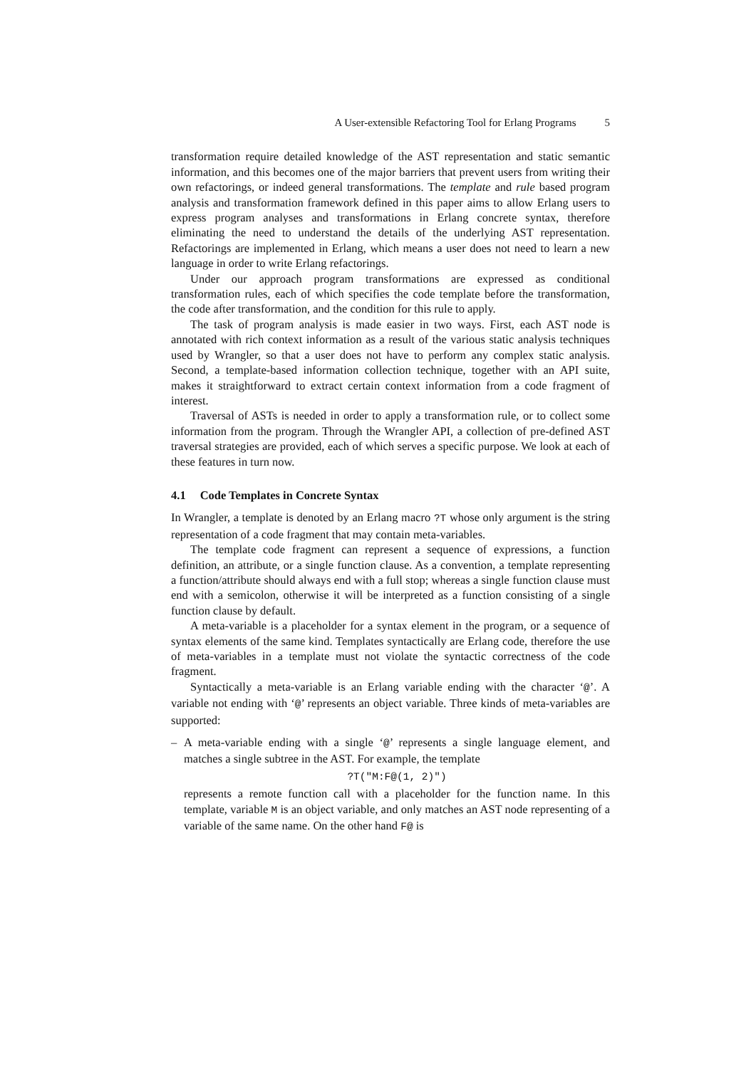A User-extensible Refactoring Tool for Erlang Programs 5
transformation require detailed knowledge of the AST representation and static semantic information, and this becomes one of the major barriers that prevent users from writing their own refactorings, or indeed general transformations. The template and rule based program analysis and transformation framework defined in this paper aims to allow Erlang users to express program analyses and transformations in Erlang concrete syntax, therefore eliminating the need to understand the details of the underlying AST representation. Refactorings are implemented in Erlang, which means a user does not need to learn a new language in order to write Erlang refactorings.
Under our approach program transformations are expressed as conditional transformation rules, each of which specifies the code template before the transformation, the code after transformation, and the condition for this rule to apply.
The task of program analysis is made easier in two ways. First, each AST node is annotated with rich context information as a result of the various static analysis techniques used by Wrangler, so that a user does not have to perform any complex static analysis. Second, a template-based information collection technique, together with an API suite, makes it straightforward to extract certain context information from a code fragment of interest.
Traversal of ASTs is needed in order to apply a transformation rule, or to collect some information from the program. Through the Wrangler API, a collection of pre-defined AST traversal strategies are provided, each of which serves a specific purpose. We look at each of these features in turn now.
4.1 Code Templates in Concrete Syntax
In Wrangler, a template is denoted by an Erlang macro ?T whose only argument is the string representation of a code fragment that may contain meta-variables.
The template code fragment can represent a sequence of expressions, a function definition, an attribute, or a single function clause. As a convention, a template representing a function/attribute should always end with a full stop; whereas a single function clause must end with a semicolon, otherwise it will be interpreted as a function consisting of a single function clause by default.
A meta-variable is a placeholder for a syntax element in the program, or a sequence of syntax elements of the same kind. Templates syntactically are Erlang code, therefore the use of meta-variables in a template must not violate the syntactic correctness of the code fragment.
Syntactically a meta-variable is an Erlang variable ending with the character ‘@’. A variable not ending with ‘@’ represents an object variable. Three kinds of meta-variables are supported:
– A meta-variable ending with a single ‘@’ represents a single language element, and matches a single subtree in the AST. For example, the template
?T("M:F@(1, 2)")
represents a remote function call with a placeholder for the function name. In this template, variable M is an object variable, and only matches an AST node representing of a variable of the same name. On the other hand F@ is